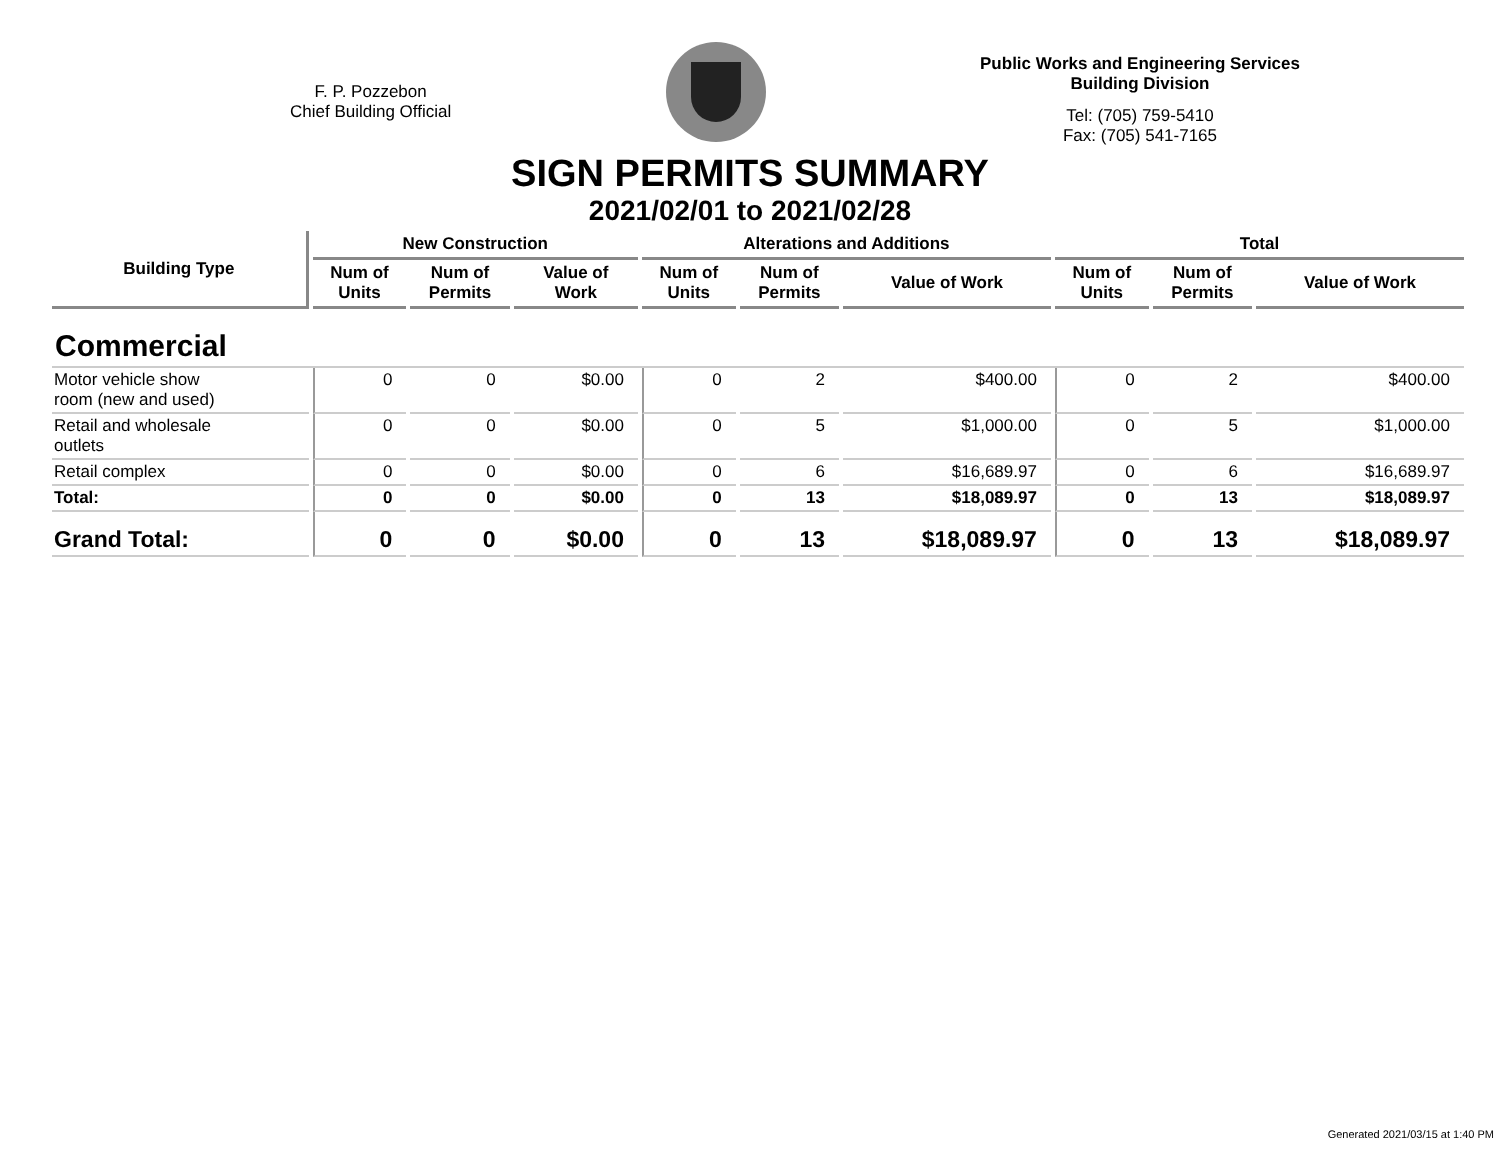F. P. Pozzebon
Chief Building Official
Public Works and Engineering Services
Building Division
Tel: (705) 759-5410
Fax: (705) 541-7165
SIGN PERMITS SUMMARY
2021/02/01 to 2021/02/28
| Building Type | New Construction | | | Alterations and Additions | | | Total | | |
| --- | --- | --- | --- | --- | --- | --- | --- | --- | --- |
| | Num of Units | Num of Permits | Value of Work | Num of Units | Num of Permits | Value of Work | Num of Units | Num of Permits | Value of Work |
| Commercial | | | | | | | | | |
| Motor vehicle show room (new and used) | 0 | 0 | $0.00 | 0 | 2 | $400.00 | 0 | 2 | $400.00 |
| Retail and wholesale outlets | 0 | 0 | $0.00 | 0 | 5 | $1,000.00 | 0 | 5 | $1,000.00 |
| Retail complex | 0 | 0 | $0.00 | 0 | 6 | $16,689.97 | 0 | 6 | $16,689.97 |
| Total: | 0 | 0 | $0.00 | 0 | 13 | $18,089.97 | 0 | 13 | $18,089.97 |
| Grand Total: | 0 | 0 | $0.00 | 0 | 13 | $18,089.97 | 0 | 13 | $18,089.97 |
Generated 2021/03/15 at 1:40 PM